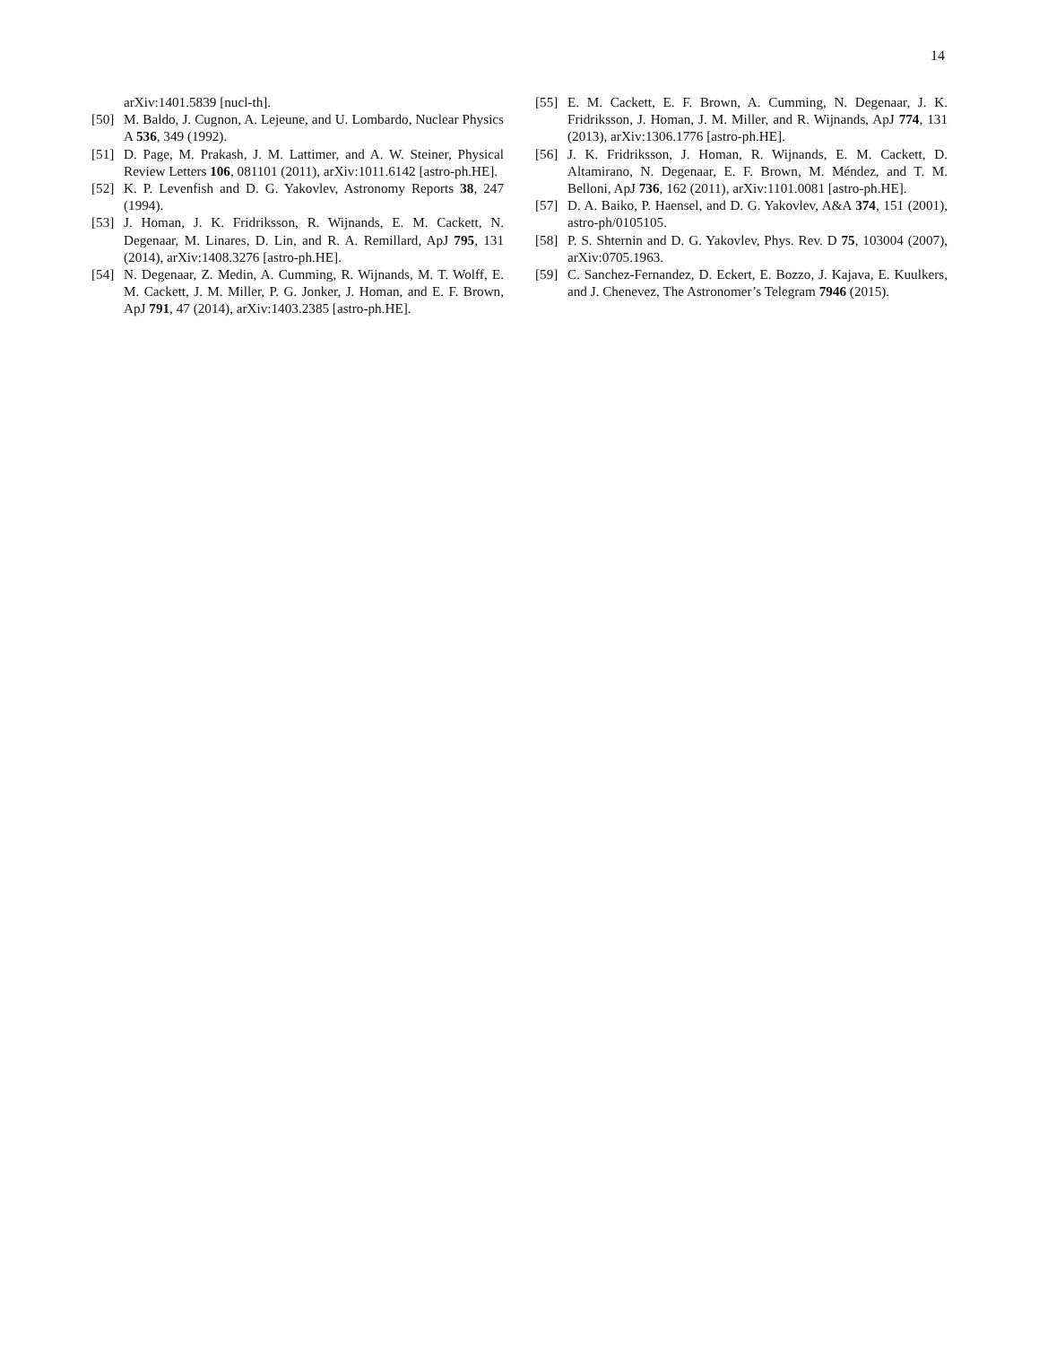14
arXiv:1401.5839 [nucl-th].
[50] M. Baldo, J. Cugnon, A. Lejeune, and U. Lombardo, Nuclear Physics A 536, 349 (1992).
[51] D. Page, M. Prakash, J. M. Lattimer, and A. W. Steiner, Physical Review Letters 106, 081101 (2011), arXiv:1011.6142 [astro-ph.HE].
[52] K. P. Levenfish and D. G. Yakovlev, Astronomy Reports 38, 247 (1994).
[53] J. Homan, J. K. Fridriksson, R. Wijnands, E. M. Cackett, N. Degenaar, M. Linares, D. Lin, and R. A. Remillard, ApJ 795, 131 (2014), arXiv:1408.3276 [astro-ph.HE].
[54] N. Degenaar, Z. Medin, A. Cumming, R. Wijnands, M. T. Wolff, E. M. Cackett, J. M. Miller, P. G. Jonker, J. Homan, and E. F. Brown, ApJ 791, 47 (2014), arXiv:1403.2385 [astro-ph.HE].
[55] E. M. Cackett, E. F. Brown, A. Cumming, N. Degenaar, J. K. Fridriksson, J. Homan, J. M. Miller, and R. Wijnands, ApJ 774, 131 (2013), arXiv:1306.1776 [astro-ph.HE].
[56] J. K. Fridriksson, J. Homan, R. Wijnands, E. M. Cackett, D. Altamirano, N. Degenaar, E. F. Brown, M. Méndez, and T. M. Belloni, ApJ 736, 162 (2011), arXiv:1101.0081 [astro-ph.HE].
[57] D. A. Baiko, P. Haensel, and D. G. Yakovlev, A&A 374, 151 (2001), astro-ph/0105105.
[58] P. S. Shternin and D. G. Yakovlev, Phys. Rev. D 75, 103004 (2007), arXiv:0705.1963.
[59] C. Sanchez-Fernandez, D. Eckert, E. Bozzo, J. Kajava, E. Kuulkers, and J. Chenevez, The Astronomer’s Telegram 7946 (2015).